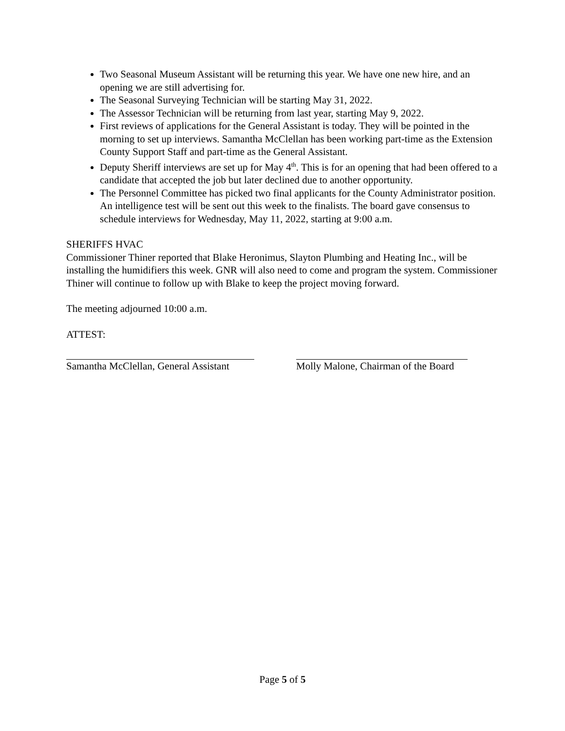Two Seasonal Museum Assistant will be returning this year. We have one new hire, and an opening we are still advertising for.
The Seasonal Surveying Technician will be starting May 31, 2022.
The Assessor Technician will be returning from last year, starting May 9, 2022.
First reviews of applications for the General Assistant is today. They will be pointed in the morning to set up interviews. Samantha McClellan has been working part-time as the Extension County Support Staff and part-time as the General Assistant.
Deputy Sheriff interviews are set up for May 4<sup>th</sup>. This is for an opening that had been offered to a candidate that accepted the job but later declined due to another opportunity.
The Personnel Committee has picked two final applicants for the County Administrator position. An intelligence test will be sent out this week to the finalists. The board gave consensus to schedule interviews for Wednesday, May 11, 2022, starting at 9:00 a.m.
SHERIFFS HVAC
Commissioner Thiner reported that Blake Heronimus, Slayton Plumbing and Heating Inc., will be installing the humidifiers this week. GNR will also need to come and program the system. Commissioner Thiner will continue to follow up with Blake to keep the project moving forward.
The meeting adjourned 10:00 a.m.
ATTEST:
Samantha McClellan, General Assistant
Molly Malone, Chairman of the Board
Page 5 of 5